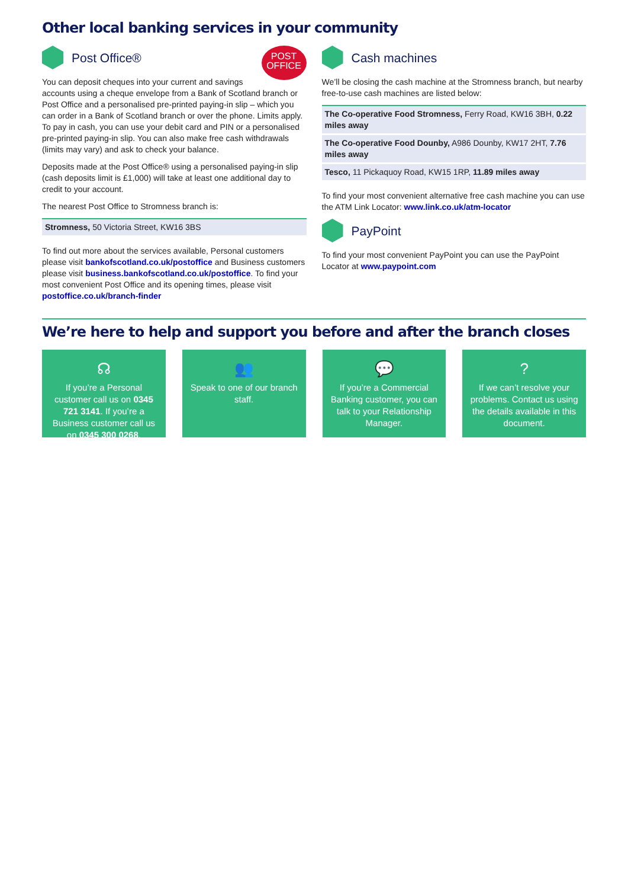Other local banking services in your community
POST
OFFICE
Post Office®
You can deposit cheques into your current and savings accounts using a cheque envelope from a Bank of Scotland branch or Post Office and a personalised pre-printed paying-in slip – which you can order in a Bank of Scotland branch or over the phone. Limits apply. To pay in cash, you can use your debit card and PIN or a personalised pre-printed paying-in slip. You can also make free cash withdrawals (limits may vary) and ask to check your balance.
Deposits made at the Post Office® using a personalised paying-in slip (cash deposits limit is £1,000) will take at least one additional day to credit to your account.
The nearest Post Office to Stromness branch is:
| Stromness, 50 Victoria Street, KW16 3BS |
To find out more about the services available, Personal customers please visit bankofscotland.co.uk/postoffice and Business customers please visit business.bankofscotland.co.uk/postoffice. To find your most convenient Post Office and its opening times, please visit postoffice.co.uk/branch-finder
Cash machines
We’ll be closing the cash machine at the Stromness branch, but nearby free-to-use cash machines are listed below:
| The Co-operative Food Stromness, Ferry Road, KW16 3BH, 0.22 miles away |
| The Co-operative Food Dounby, A986 Dounby, KW17 2HT, 7.76 miles away |
| Tesco, 11 Pickaquoy Road, KW15 1RP, 11.89 miles away |
To find your most convenient alternative free cash machine you can use the ATM Link Locator: www.link.co.uk/atm-locator
PayPoint
To find your most convenient PayPoint you can use the PayPoint Locator at www.paypoint.com
We’re here to help and support you before and after the branch closes
☊
If you’re a Personal customer call us on 0345 721 3141. If you’re a Business customer call us on 0345 300 0268.
👥
Speak to one of our branch staff.
💬
If you’re a Commercial Banking customer, you can talk to your Relationship Manager.
?
If we can’t resolve your problems. Contact us using the details available in this document.